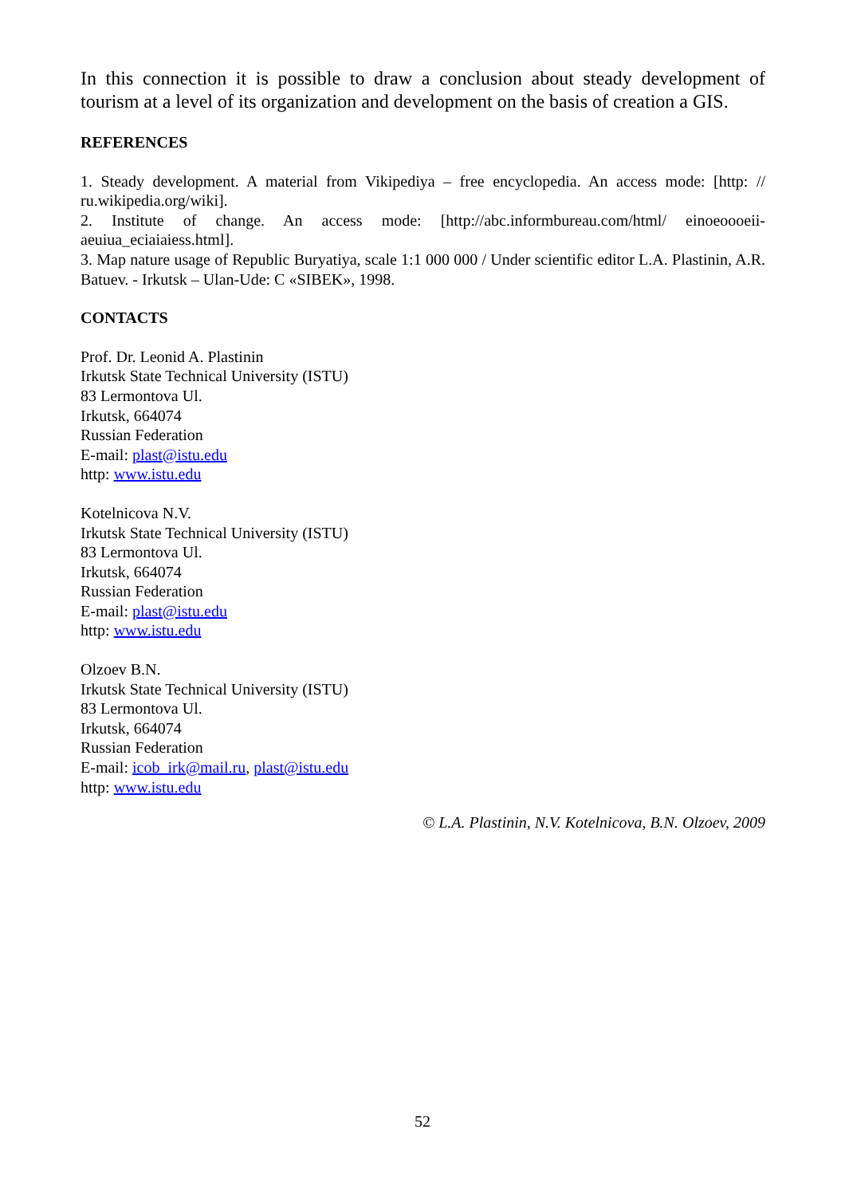In this connection it is possible to draw a conclusion about steady development of tourism at a level of its organization and development on the basis of creation a GIS.
REFERENCES
1. Steady development. A material from Vikipediya – free encyclopedia. An access mode: [http: // ru.wikipedia.org/wiki].
2. Institute of change. An access mode: [http://abc.informbureau.com/html/ einoeoooeii-aeuiua_eciaiaiess.html].
3. Map nature usage of Republic Buryatiya, scale 1:1 000 000 / Under scientific editor L.A. Plastinin, A.R. Batuev. - Irkutsk – Ulan-Ude: C «SIBEK», 1998.
CONTACTS
Prof. Dr. Leonid A. Plastinin
Irkutsk State Technical University (ISTU)
83 Lermontova Ul.
Irkutsk, 664074
Russian Federation
E-mail: plast@istu.edu
http: www.istu.edu
Kotelnicova N.V.
Irkutsk State Technical University (ISTU)
83 Lermontova Ul.
Irkutsk, 664074
Russian Federation
E-mail: plast@istu.edu
http: www.istu.edu
Olzoev B.N.
Irkutsk State Technical University (ISTU)
83 Lermontova Ul.
Irkutsk, 664074
Russian Federation
E-mail: icob_irk@mail.ru, plast@istu.edu
http: www.istu.edu
© L.A. Plastinin, N.V. Kotelnicova, B.N. Olzoev, 2009
52